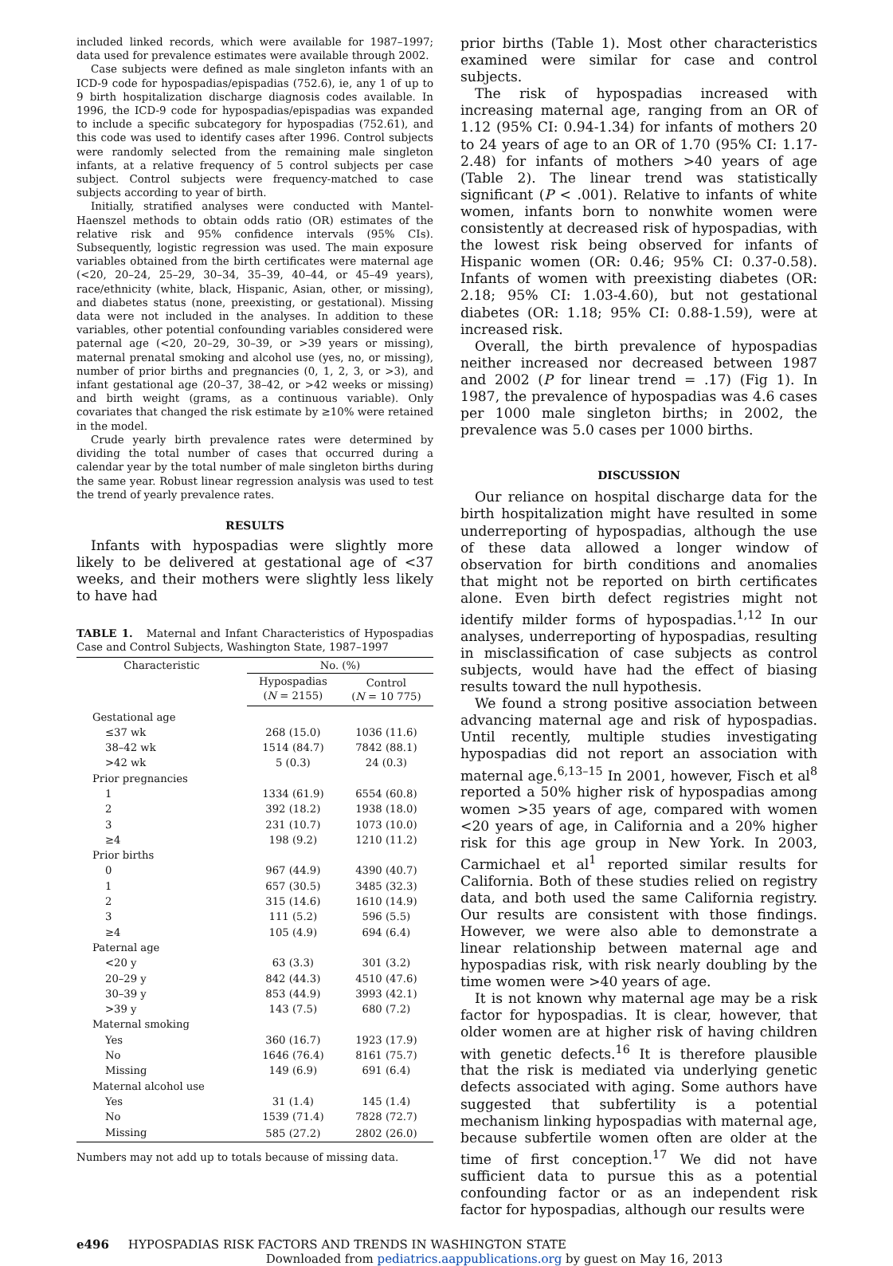included linked records, which were available for 1987–1997; data used for prevalence estimates were available through 2002.
Case subjects were defined as male singleton infants with an ICD-9 code for hypospadias/epispadias (752.6), ie, any 1 of up to 9 birth hospitalization discharge diagnosis codes available. In 1996, the ICD-9 code for hypospadias/epispadias was expanded to include a specific subcategory for hypospadias (752.61), and this code was used to identify cases after 1996. Control subjects were randomly selected from the remaining male singleton infants, at a relative frequency of 5 control subjects per case subject. Control subjects were frequency-matched to case subjects according to year of birth.
Initially, stratified analyses were conducted with Mantel-Haenszel methods to obtain odds ratio (OR) estimates of the relative risk and 95% confidence intervals (95% CIs). Subsequently, logistic regression was used. The main exposure variables obtained from the birth certificates were maternal age (<20, 20–24, 25–29, 30–34, 35–39, 40–44, or 45–49 years), race/ethnicity (white, black, Hispanic, Asian, other, or missing), and diabetes status (none, preexisting, or gestational). Missing data were not included in the analyses. In addition to these variables, other potential confounding variables considered were paternal age (<20, 20–29, 30–39, or >39 years or missing), maternal prenatal smoking and alcohol use (yes, no, or missing), number of prior births and pregnancies (0, 1, 2, 3, or >3), and infant gestational age (20–37, 38–42, or >42 weeks or missing) and birth weight (grams, as a continuous variable). Only covariates that changed the risk estimate by ≥10% were retained in the model.
Crude yearly birth prevalence rates were determined by dividing the total number of cases that occurred during a calendar year by the total number of male singleton births during the same year. Robust linear regression analysis was used to test the trend of yearly prevalence rates.
RESULTS
Infants with hypospadias were slightly more likely to be delivered at gestational age of <37 weeks, and their mothers were slightly less likely to have had
TABLE 1. Maternal and Infant Characteristics of Hypospadias Case and Control Subjects, Washington State, 1987–1997
| Characteristic | No. (%) | |
| --- | --- | --- |
| | Hypospadias ( N = 2155) | Control ( N = 10 775) |
| Gestational age | | |
| ≤37 wk | 268 (15.0) | 1036 (11.6) |
| 38–42 wk | 1514 (84.7) | 7842 (88.1) |
| >42 wk | 5 (0.3) | 24 (0.3) |
| Prior pregnancies | | |
| 1 | 1334 (61.9) | 6554 (60.8) |
| 2 | 392 (18.2) | 1938 (18.0) |
| 3 | 231 (10.7) | 1073 (10.0) |
| ≥4 | 198 (9.2) | 1210 (11.2) |
| Prior births | | |
| 0 | 967 (44.9) | 4390 (40.7) |
| 1 | 657 (30.5) | 3485 (32.3) |
| 2 | 315 (14.6) | 1610 (14.9) |
| 3 | 111 (5.2) | 596 (5.5) |
| ≥4 | 105 (4.9) | 694 (6.4) |
| Paternal age | | |
| <20 y | 63 (3.3) | 301 (3.2) |
| 20–29 y | 842 (44.3) | 4510 (47.6) |
| 30–39 y | 853 (44.9) | 3993 (42.1) |
| >39 y | 143 (7.5) | 680 (7.2) |
| Maternal smoking | | |
| Yes | 360 (16.7) | 1923 (17.9) |
| No | 1646 (76.4) | 8161 (75.7) |
| Missing | 149 (6.9) | 691 (6.4) |
| Maternal alcohol use | | |
| Yes | 31 (1.4) | 145 (1.4) |
| No | 1539 (71.4) | 7828 (72.7) |
| Missing | 585 (27.2) | 2802 (26.0) |
Numbers may not add up to totals because of missing data.
prior births (Table 1). Most other characteristics examined were similar for case and control subjects.
The risk of hypospadias increased with increasing maternal age, ranging from an OR of 1.12 (95% CI: 0.94-1.34) for infants of mothers 20 to 24 years of age to an OR of 1.70 (95% CI: 1.17-2.48) for infants of mothers >40 years of age (Table 2). The linear trend was statistically significant (P < .001). Relative to infants of white women, infants born to nonwhite women were consistently at decreased risk of hypospadias, with the lowest risk being observed for infants of Hispanic women (OR: 0.46; 95% CI: 0.37-0.58). Infants of women with preexisting diabetes (OR: 2.18; 95% CI: 1.03-4.60), but not gestational diabetes (OR: 1.18; 95% CI: 0.88-1.59), were at increased risk.
Overall, the birth prevalence of hypospadias neither increased nor decreased between 1987 and 2002 (P for linear trend = .17) (Fig 1). In 1987, the prevalence of hypospadias was 4.6 cases per 1000 male singleton births; in 2002, the prevalence was 5.0 cases per 1000 births.
DISCUSSION
Our reliance on hospital discharge data for the birth hospitalization might have resulted in some underreporting of hypospadias, although the use of these data allowed a longer window of observation for birth conditions and anomalies that might not be reported on birth certificates alone. Even birth defect registries might not identify milder forms of hypospadias.<sup>1,12</sup> In our analyses, underreporting of hypospadias, resulting in misclassification of case subjects as control subjects, would have had the effect of biasing results toward the null hypothesis.
We found a strong positive association between advancing maternal age and risk of hypospadias. Until recently, multiple studies investigating hypospadias did not report an association with maternal age.<sup>6,13–15</sup> In 2001, however, Fisch et al<sup>8</sup> reported a 50% higher risk of hypospadias among women >35 years of age, compared with women <20 years of age, in California and a 20% higher risk for this age group in New York. In 2003, Carmichael et al<sup>1</sup> reported similar results for California. Both of these studies relied on registry data, and both used the same California registry. Our results are consistent with those findings. However, we were also able to demonstrate a linear relationship between maternal age and hypospadias risk, with risk nearly doubling by the time women were >40 years of age.
It is not known why maternal age may be a risk factor for hypospadias. It is clear, however, that older women are at higher risk of having children with genetic defects.<sup>16</sup> It is therefore plausible that the risk is mediated via underlying genetic defects associated with aging. Some authors have suggested that subfertility is a potential mechanism linking hypospadias with maternal age, because subfertile women often are older at the time of first conception.<sup>17</sup> We did not have sufficient data to pursue this as a potential confounding factor or as an independent risk factor for hypospadias, although our results were
e496 HYPOSPADIAS RISK FACTORS AND TRENDS IN WASHINGTON STATE
Downloaded from pediatrics.aappublications.org by guest on May 16, 2013